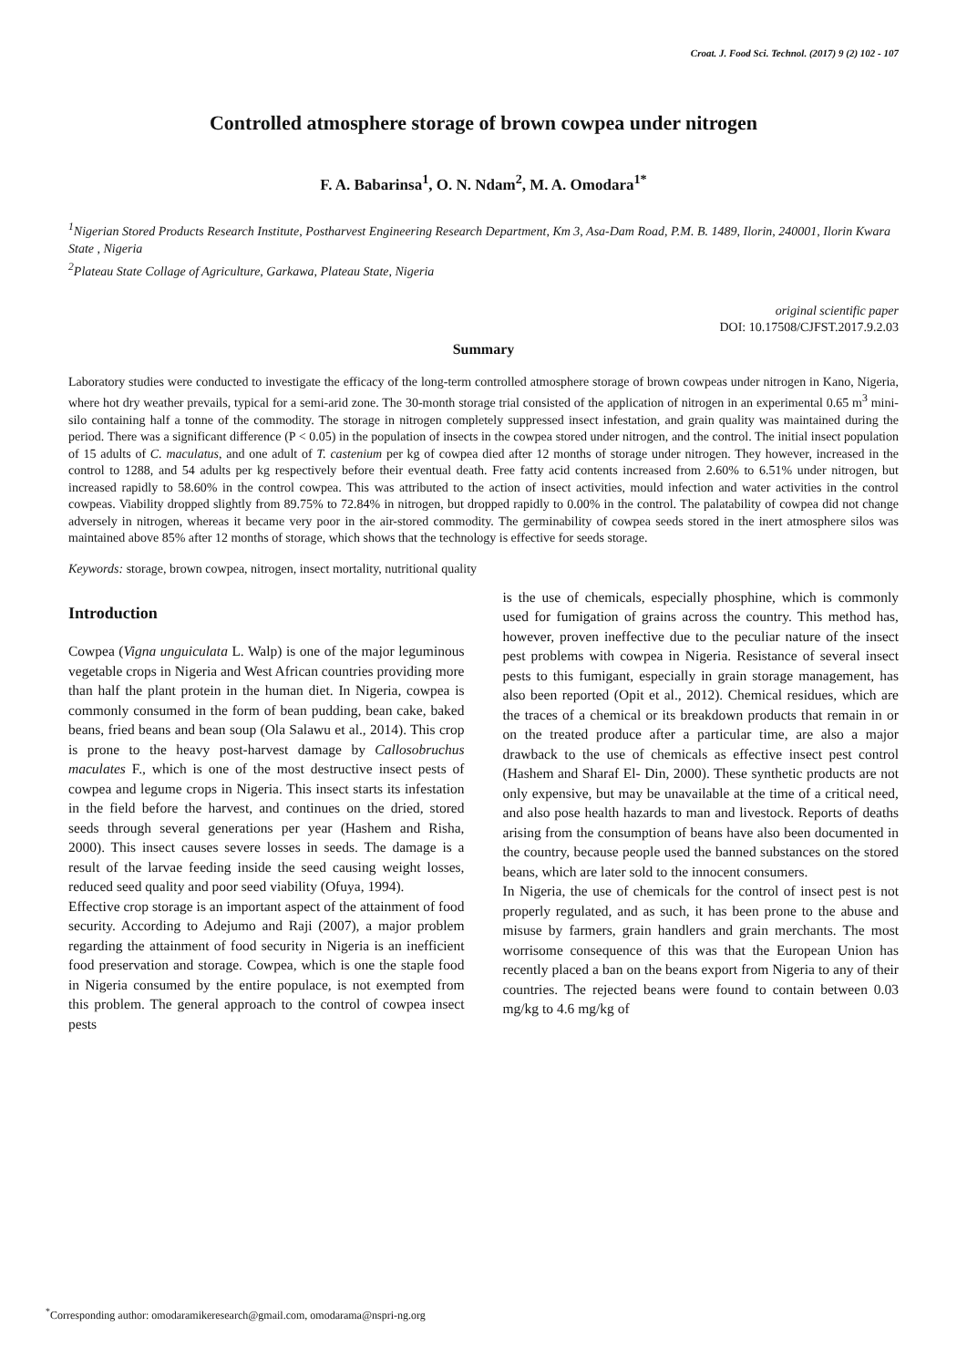Croat. J. Food Sci. Technol. (2017) 9 (2) 102 - 107
Controlled atmosphere storage of brown cowpea under nitrogen
F. A. Babarinsa<sup>1</sup>, O. N. Ndam<sup>2</sup>, M. A. Omodara<sup>1*</sup>
<sup>1</sup> Nigerian Stored Products Research Institute, Postharvest Engineering Research Department, Km 3, Asa-Dam Road, P.M. B. 1489, Ilorin, 240001, Ilorin Kwara State , Nigeria
<sup>2</sup> Plateau State Collage of Agriculture, Garkawa, Plateau State, Nigeria
original scientific paper
DOI: 10.17508/CJFST.2017.9.2.03
Summary
Laboratory studies were conducted to investigate the efficacy of the long-term controlled atmosphere storage of brown cowpeas under nitrogen in Kano, Nigeria, where hot dry weather prevails, typical for a semi-arid zone. The 30-month storage trial consisted of the application of nitrogen in an experimental 0.65 m<sup>3</sup> mini-silo containing half a tonne of the commodity. The storage in nitrogen completely suppressed insect infestation, and grain quality was maintained during the period. There was a significant difference (P < 0.05) in the population of insects in the cowpea stored under nitrogen, and the control. The initial insect population of 15 adults of C. maculatus, and one adult of T. castenium per kg of cowpea died after 12 months of storage under nitrogen. They however, increased in the control to 1288, and 54 adults per kg respectively before their eventual death. Free fatty acid contents increased from 2.60% to 6.51% under nitrogen, but increased rapidly to 58.60% in the control cowpea. This was attributed to the action of insect activities, mould infection and water activities in the control cowpeas. Viability dropped slightly from 89.75% to 72.84% in nitrogen, but dropped rapidly to 0.00% in the control. The palatability of cowpea did not change adversely in nitrogen, whereas it became very poor in the air-stored commodity. The germinability of cowpea seeds stored in the inert atmosphere silos was maintained above 85% after 12 months of storage, which shows that the technology is effective for seeds storage.
Keywords: storage, brown cowpea, nitrogen, insect mortality, nutritional quality
Introduction
Cowpea (Vigna unguiculata L. Walp) is one of the major leguminous vegetable crops in Nigeria and West African countries providing more than half the plant protein in the human diet. In Nigeria, cowpea is commonly consumed in the form of bean pudding, bean cake, baked beans, fried beans and bean soup (Ola Salawu et al., 2014). This crop is prone to the heavy post-harvest damage by Callosobruchus maculates F., which is one of the most destructive insect pests of cowpea and legume crops in Nigeria. This insect starts its infestation in the field before the harvest, and continues on the dried, stored seeds through several generations per year (Hashem and Risha, 2000). This insect causes severe losses in seeds. The damage is a result of the larvae feeding inside the seed causing weight losses, reduced seed quality and poor seed viability (Ofuya, 1994).
Effective crop storage is an important aspect of the attainment of food security. According to Adejumo and Raji (2007), a major problem regarding the attainment of food security in Nigeria is an inefficient food preservation and storage. Cowpea, which is one the staple food in Nigeria consumed by the entire populace, is not exempted from this problem. The general approach to the control of cowpea insect pests
is the use of chemicals, especially phosphine, which is commonly used for fumigation of grains across the country. This method has, however, proven ineffective due to the peculiar nature of the insect pest problems with cowpea in Nigeria. Resistance of several insect pests to this fumigant, especially in grain storage management, has also been reported (Opit et al., 2012). Chemical residues, which are the traces of a chemical or its breakdown products that remain in or on the treated produce after a particular time, are also a major drawback to the use of chemicals as effective insect pest control (Hashem and Sharaf El- Din, 2000). These synthetic products are not only expensive, but may be unavailable at the time of a critical need, and also pose health hazards to man and livestock. Reports of deaths arising from the consumption of beans have also been documented in the country, because people used the banned substances on the stored beans, which are later sold to the innocent consumers.
In Nigeria, the use of chemicals for the control of insect pest is not properly regulated, and as such, it has been prone to the abuse and misuse by farmers, grain handlers and grain merchants. The most worrisome consequence of this was that the European Union has recently placed a ban on the beans export from Nigeria to any of their countries. The rejected beans were found to contain between 0.03 mg/kg to 4.6 mg/kg of
<sup>*</sup> Corresponding author: omodaramikeresearch@gmail.com, omodarama@nspri-ng.org